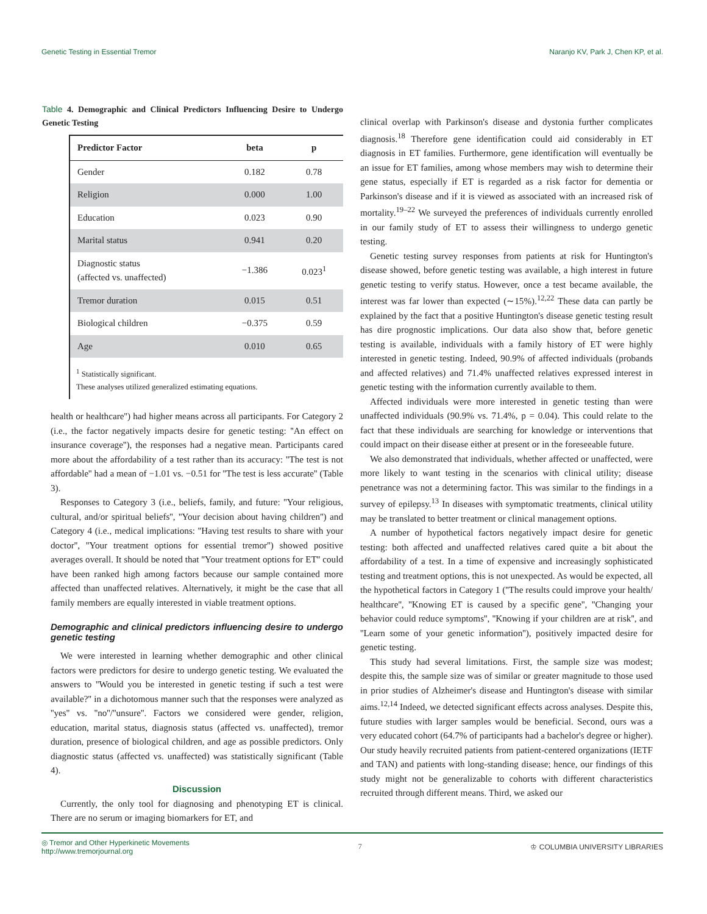Genetic Testing in Essential Tremor Naranjo KV, Park J, Chen KP, et al.
Table 4. Demographic and Clinical Predictors Influencing Desire to Undergo Genetic Testing
| Predictor Factor | beta | p |
| --- | --- | --- |
| Gender | 0.182 | 0.78 |
| Religion | 0.000 | 1.00 |
| Education | 0.023 | 0.90 |
| Marital status | 0.941 | 0.20 |
| Diagnostic status (affected vs. unaffected) | −1.386 | 0.023<sup>1</sup> |
| Tremor duration | 0.015 | 0.51 |
| Biological children | −0.375 | 0.59 |
| Age | 0.010 | 0.65 |
<sup>1</sup> Statistically significant.
These analyses utilized generalized estimating equations.
health or healthcare'') had higher means across all participants. For Category 2 (i.e., the factor negatively impacts desire for genetic testing: ''An effect on insurance coverage''), the responses had a negative mean. Participants cared more about the affordability of a test rather than its accuracy: ''The test is not affordable'' had a mean of −1.01 vs. −0.51 for ''The test is less accurate'' (Table 3).
Responses to Category 3 (i.e., beliefs, family, and future: ''Your religious, cultural, and/or spiritual beliefs'', ''Your decision about having children'') and Category 4 (i.e., medical implications: ''Having test results to share with your doctor'', ''Your treatment options for essential tremor'') showed positive averages overall. It should be noted that ''Your treatment options for ET'' could have been ranked high among factors because our sample contained more affected than unaffected relatives. Alternatively, it might be the case that all family members are equally interested in viable treatment options.
Demographic and clinical predictors influencing desire to undergo genetic testing
We were interested in learning whether demographic and other clinical factors were predictors for desire to undergo genetic testing. We evaluated the answers to ''Would you be interested in genetic testing if such a test were available?'' in a dichotomous manner such that the responses were analyzed as ''yes'' vs. ''no''/''unsure''. Factors we considered were gender, religion, education, marital status, diagnosis status (affected vs. unaffected), tremor duration, presence of biological children, and age as possible predictors. Only diagnostic status (affected vs. unaffected) was statistically significant (Table 4).
Discussion
Currently, the only tool for diagnosing and phenotyping ET is clinical. There are no serum or imaging biomarkers for ET, and
clinical overlap with Parkinson's disease and dystonia further complicates diagnosis.<sup>18</sup> Therefore gene identification could aid considerably in ET diagnosis in ET families. Furthermore, gene identification will eventually be an issue for ET families, among whose members may wish to determine their gene status, especially if ET is regarded as a risk factor for dementia or Parkinson's disease and if it is viewed as associated with an increased risk of mortality.<sup>19–22</sup> We surveyed the preferences of individuals currently enrolled in our family study of ET to assess their willingness to undergo genetic testing.
Genetic testing survey responses from patients at risk for Huntington's disease showed, before genetic testing was available, a high interest in future genetic testing to verify status. However, once a test became available, the interest was far lower than expected (∼15%).<sup>12,22</sup> These data can partly be explained by the fact that a positive Huntington's disease genetic testing result has dire prognostic implications. Our data also show that, before genetic testing is available, individuals with a family history of ET were highly interested in genetic testing. Indeed, 90.9% of affected individuals (probands and affected relatives) and 71.4% unaffected relatives expressed interest in genetic testing with the information currently available to them.
Affected individuals were more interested in genetic testing than were unaffected individuals (90.9% vs. 71.4%, p = 0.04). This could relate to the fact that these individuals are searching for knowledge or interventions that could impact on their disease either at present or in the foreseeable future.
We also demonstrated that individuals, whether affected or unaffected, were more likely to want testing in the scenarios with clinical utility; disease penetrance was not a determining factor. This was similar to the findings in a survey of epilepsy.<sup>13</sup> In diseases with symptomatic treatments, clinical utility may be translated to better treatment or clinical management options.
A number of hypothetical factors negatively impact desire for genetic testing: both affected and unaffected relatives cared quite a bit about the affordability of a test. In a time of expensive and increasingly sophisticated testing and treatment options, this is not unexpected. As would be expected, all the hypothetical factors in Category 1 (''The results could improve your health/ healthcare'', ''Knowing ET is caused by a specific gene'', ''Changing your behavior could reduce symptoms'', ''Knowing if your children are at risk'', and ''Learn some of your genetic information''), positively impacted desire for genetic testing.
This study had several limitations. First, the sample size was modest; despite this, the sample size was of similar or greater magnitude to those used in prior studies of Alzheimer's disease and Huntington's disease with similar aims.<sup>12,14</sup> Indeed, we detected significant effects across analyses. Despite this, future studies with larger samples would be beneficial. Second, ours was a very educated cohort (64.7% of participants had a bachelor's degree or higher). Our study heavily recruited patients from patient-centered organizations (IETF and TAN) and patients with long-standing disease; hence, our findings of this study might not be generalizable to cohorts with different characteristics recruited through different means. Third, we asked our
◎ Tremor and Other Hyperkinetic Movements
http://www.tremorjournal.org 7 ♔ COLUMBIA UNIVERSITY LIBRARIES